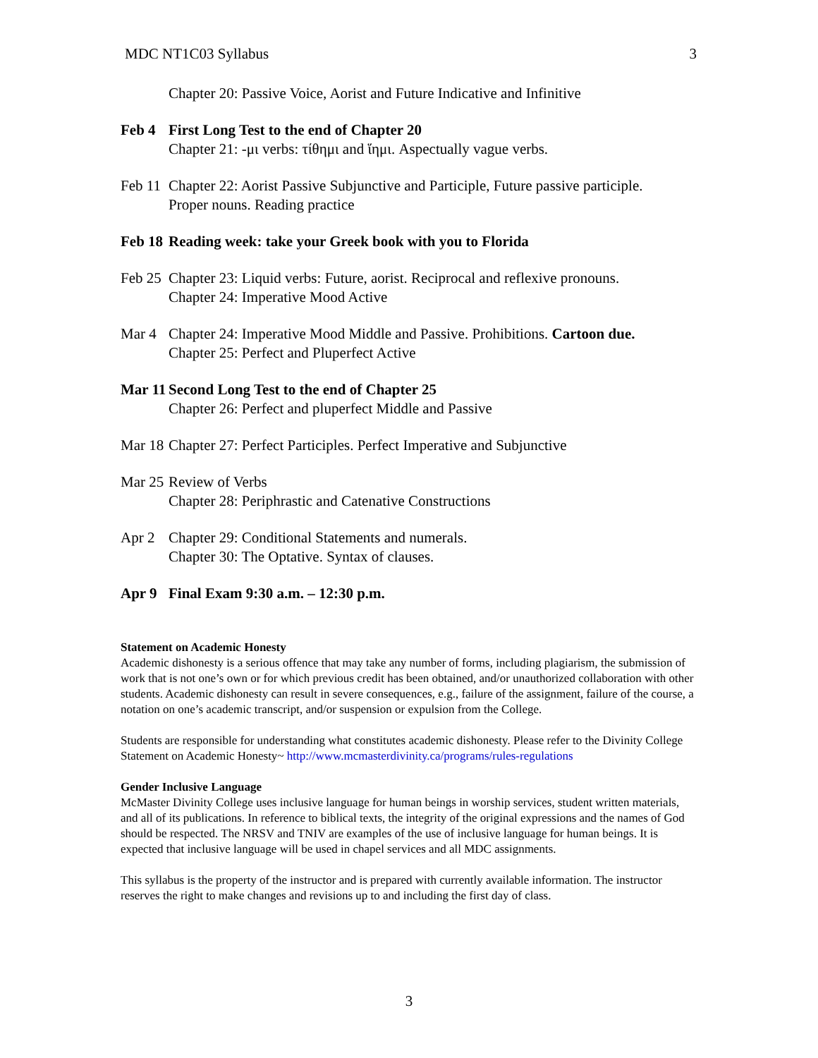MDC NT1C03 Syllabus 3
Chapter 20: Passive Voice, Aorist and Future Indicative and Infinitive
Feb 4 First Long Test to the end of Chapter 20
Chapter 21: -μι verbs: τίθημι and ἵημι. Aspectually vague verbs.
Feb 11
Chapter 22: Aorist Passive Subjunctive and Participle, Future passive participle.
Proper nouns. Reading practice
Feb 18
Reading week: take your Greek book with you to Florida
Feb 25
Chapter 23: Liquid verbs: Future, aorist. Reciprocal and reflexive pronouns.
Chapter 24: Imperative Mood Active
Mar 4 Chapter 24: Imperative Mood Middle and Passive. Prohibitions. Cartoon due.
Chapter 25: Perfect and Pluperfect Active
Mar 11
Second Long Test to the end of Chapter 25
Chapter 26: Perfect and pluperfect Middle and Passive
Mar 18
Chapter 27: Perfect Participles. Perfect Imperative and Subjunctive
Mar 25
Review of Verbs
Chapter 28: Periphrastic and Catenative Constructions
Apr 2 Chapter 29: Conditional Statements and numerals.
Chapter 30: The Optative. Syntax of clauses.
Apr 9 Final Exam 9:30 a.m. – 12:30 p.m.
Statement on Academic Honesty
Academic dishonesty is a serious offence that may take any number of forms, including plagiarism, the submission of work that is not one’s own or for which previous credit has been obtained, and/or unauthorized collaboration with other students. Academic dishonesty can result in severe consequences, e.g., failure of the assignment, failure of the course, a notation on one’s academic transcript, and/or suspension or expulsion from the College.
Students are responsible for understanding what constitutes academic dishonesty. Please refer to the Divinity College Statement on Academic Honesty~ http://www.mcmasterdivinity.ca/programs/rules-regulations
Gender Inclusive Language
McMaster Divinity College uses inclusive language for human beings in worship services, student written materials, and all of its publications. In reference to biblical texts, the integrity of the original expressions and the names of God should be respected. The NRSV and TNIV are examples of the use of inclusive language for human beings. It is expected that inclusive language will be used in chapel services and all MDC assignments.
This syllabus is the property of the instructor and is prepared with currently available information. The instructor reserves the right to make changes and revisions up to and including the first day of class.
3